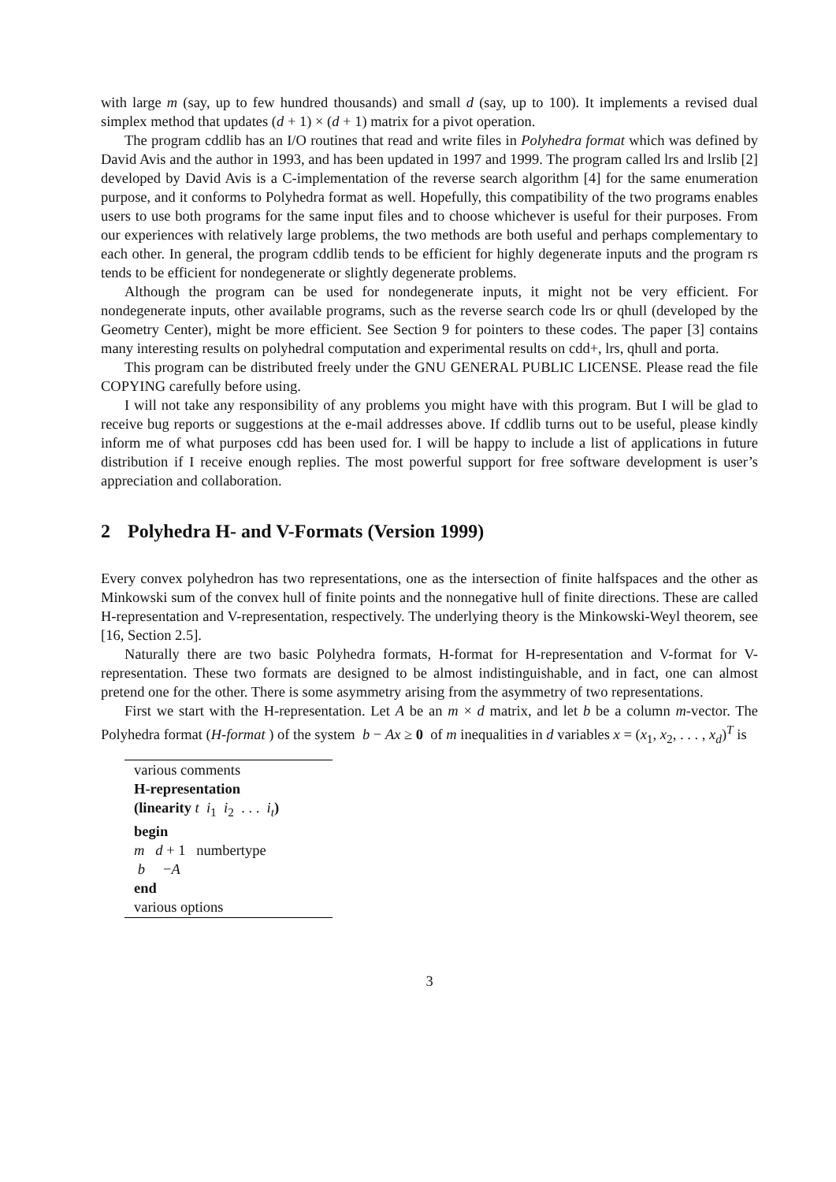with large m (say, up to few hundred thousands) and small d (say, up to 100). It implements a revised dual simplex method that updates (d + 1) × (d + 1) matrix for a pivot operation.
The program cddlib has an I/O routines that read and write files in Polyhedra format which was defined by David Avis and the author in 1993, and has been updated in 1997 and 1999. The program called lrs and lrslib [2] developed by David Avis is a C-implementation of the reverse search algorithm [4] for the same enumeration purpose, and it conforms to Polyhedra format as well. Hopefully, this compatibility of the two programs enables users to use both programs for the same input files and to choose whichever is useful for their purposes. From our experiences with relatively large problems, the two methods are both useful and perhaps complementary to each other. In general, the program cddlib tends to be efficient for highly degenerate inputs and the program rs tends to be efficient for nondegenerate or slightly degenerate problems.
Although the program can be used for nondegenerate inputs, it might not be very efficient. For nondegenerate inputs, other available programs, such as the reverse search code lrs or qhull (developed by the Geometry Center), might be more efficient. See Section 9 for pointers to these codes. The paper [3] contains many interesting results on polyhedral computation and experimental results on cdd+, lrs, qhull and porta.
This program can be distributed freely under the GNU GENERAL PUBLIC LICENSE. Please read the file COPYING carefully before using.
I will not take any responsibility of any problems you might have with this program. But I will be glad to receive bug reports or suggestions at the e-mail addresses above. If cddlib turns out to be useful, please kindly inform me of what purposes cdd has been used for. I will be happy to include a list of applications in future distribution if I receive enough replies. The most powerful support for free software development is user’s appreciation and collaboration.
2 Polyhedra H- and V-Formats (Version 1999)
Every convex polyhedron has two representations, one as the intersection of finite halfspaces and the other as Minkowski sum of the convex hull of finite points and the nonnegative hull of finite directions. These are called H-representation and V-representation, respectively. The underlying theory is the Minkowski-Weyl theorem, see [16, Section 2.5].
Naturally there are two basic Polyhedra formats, H-format for H-representation and V-format for V-representation. These two formats are designed to be almost indistinguishable, and in fact, one can almost pretend one for the other. There is some asymmetry arising from the asymmetry of two representations.
First we start with the H-representation. Let A be an m × d matrix, and let b be a column m-vector. The Polyhedra format (H-format ) of the system b − Ax ≥ 0 of m inequalities in d variables x = (x<sub>1</sub>, x<sub>2</sub>, . . . , x<sub>d</sub>)<sup>T</sup> is
various comments
H-representation
(linearity t i<sub>1</sub> i<sub>2</sub> . . . i<sub>t</sub>)
begin
m d + 1 numbertype
b −A
end
various options
3